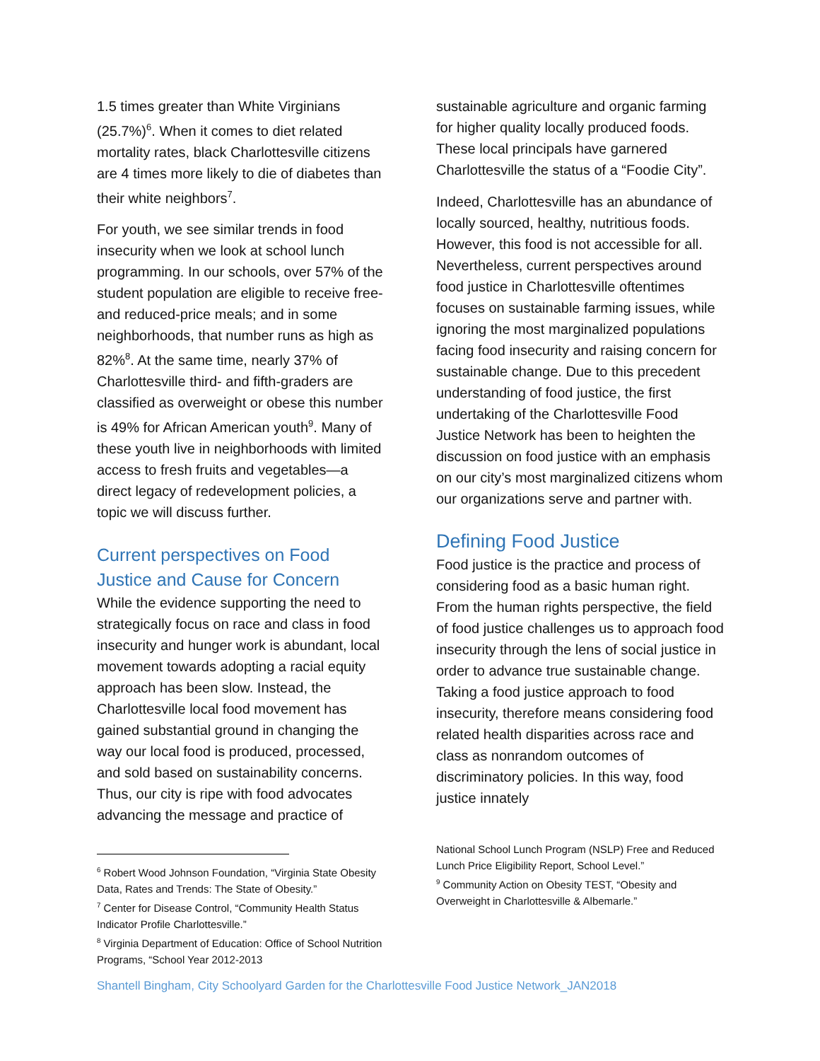1.5 times greater than White Virginians (25.7%)<sup>6</sup>. When it comes to diet related mortality rates, black Charlottesville citizens are 4 times more likely to die of diabetes than their white neighbors<sup>7</sup>.
For youth, we see similar trends in food insecurity when we look at school lunch programming. In our schools, over 57% of the student population are eligible to receive free- and reduced-price meals; and in some neighborhoods, that number runs as high as 82%<sup>8</sup>. At the same time, nearly 37% of Charlottesville third- and fifth-graders are classified as overweight or obese this number is 49% for African American youth<sup>9</sup>. Many of these youth live in neighborhoods with limited access to fresh fruits and vegetables—a direct legacy of redevelopment policies, a topic we will discuss further.
Current perspectives on Food Justice and Cause for Concern
While the evidence supporting the need to strategically focus on race and class in food insecurity and hunger work is abundant, local movement towards adopting a racial equity approach has been slow. Instead, the Charlottesville local food movement has gained substantial ground in changing the way our local food is produced, processed, and sold based on sustainability concerns. Thus, our city is ripe with food advocates advancing the message and practice of
<sup>6</sup> Robert Wood Johnson Foundation, “Virginia State Obesity Data, Rates and Trends: The State of Obesity.”
<sup>7</sup> Center for Disease Control, “Community Health Status Indicator Profile Charlottesville.”
<sup>8</sup> Virginia Department of Education: Office of School Nutrition Programs, “School Year 2012-2013
sustainable agriculture and organic farming for higher quality locally produced foods. These local principals have garnered Charlottesville the status of a “Foodie City”.
Indeed, Charlottesville has an abundance of locally sourced, healthy, nutritious foods. However, this food is not accessible for all. Nevertheless, current perspectives around food justice in Charlottesville oftentimes focuses on sustainable farming issues, while ignoring the most marginalized populations facing food insecurity and raising concern for sustainable change. Due to this precedent understanding of food justice, the first undertaking of the Charlottesville Food Justice Network has been to heighten the discussion on food justice with an emphasis on our city’s most marginalized citizens whom our organizations serve and partner with.
Defining Food Justice
Food justice is the practice and process of considering food as a basic human right. From the human rights perspective, the field of food justice challenges us to approach food insecurity through the lens of social justice in order to advance true sustainable change. Taking a food justice approach to food insecurity, therefore means considering food related health disparities across race and class as nonrandom outcomes of discriminatory policies. In this way, food justice innately
National School Lunch Program (NSLP) Free and Reduced Lunch Price Eligibility Report, School Level.”
<sup>9</sup> Community Action on Obesity TEST, “Obesity and Overweight in Charlottesville & Albemarle.”
Shantell Bingham, City Schoolyard Garden for the Charlottesville Food Justice Network_JAN2018